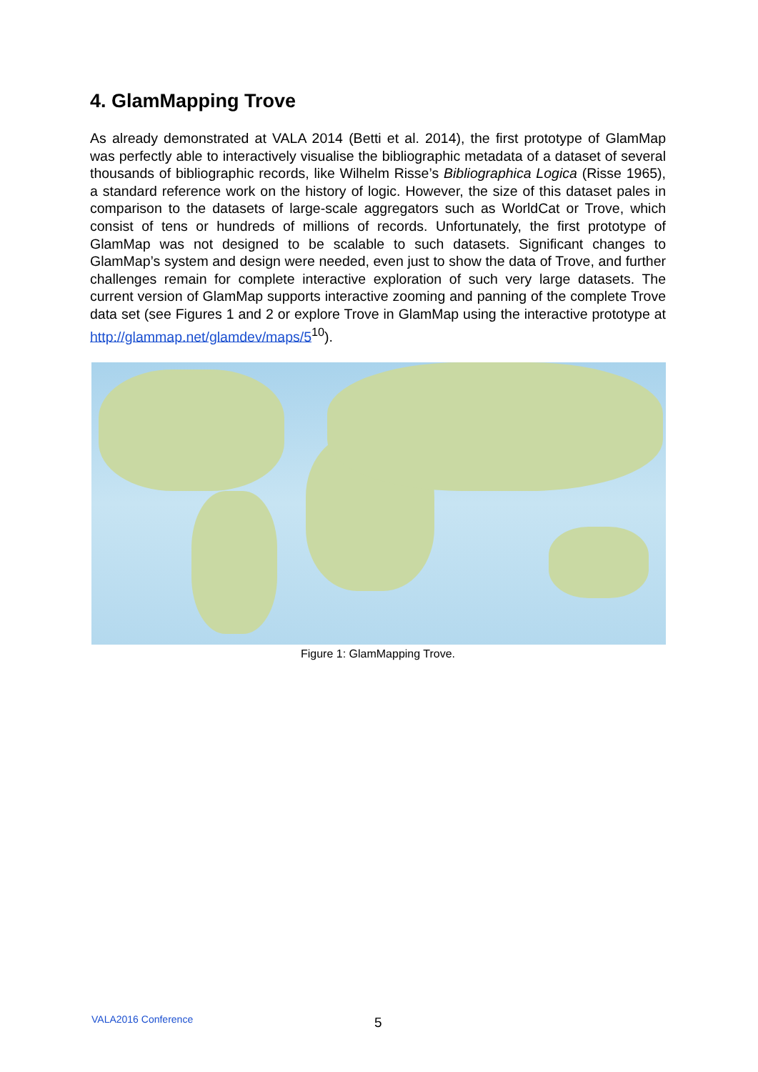4. GlamMapping Trove
As already demonstrated at VALA 2014 (Betti et al. 2014), the first prototype of GlamMap was perfectly able to interactively visualise the bibliographic metadata of a dataset of several thousands of bibliographic records, like Wilhelm Risse’s Bibliographica Logica (Risse 1965), a standard reference work on the history of logic. However, the size of this dataset pales in comparison to the datasets of large-scale aggregators such as WorldCat or Trove, which consist of tens or hundreds of millions of records. Unfortunately, the first prototype of GlamMap was not designed to be scalable to such datasets. Significant changes to GlamMap’s system and design were needed, even just to show the data of Trove, and further challenges remain for complete interactive exploration of such very large datasets. The current version of GlamMap supports interactive zooming and panning of the complete Trove data set (see Figures 1 and 2 or explore Trove in GlamMap using the interactive prototype at http://glammap.net/glamdev/maps/5<sup>10</sup>).
Figure 1: GlamMapping Trove.
VALA2016 Conference
5